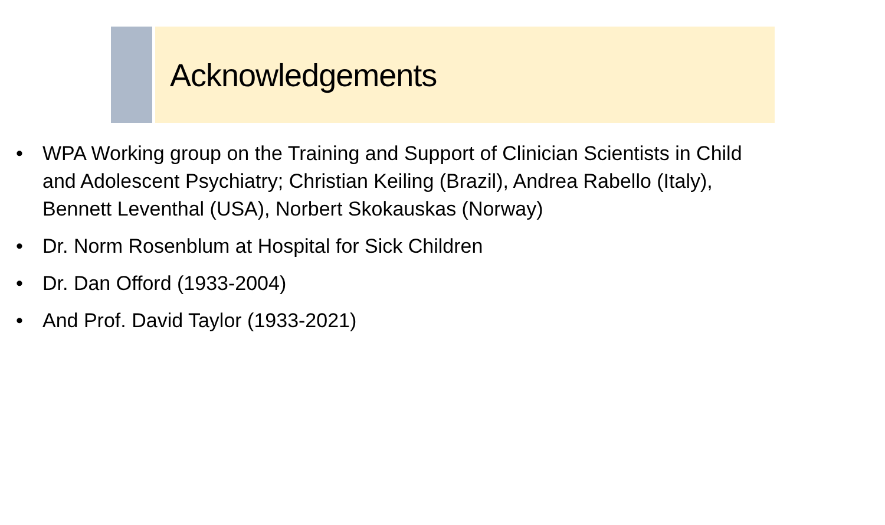Acknowledgements
• WPA Working group on the Training and Support of Clinician Scientists in Child and Adolescent Psychiatry; Christian Keiling (Brazil), Andrea Rabello (Italy), Bennett Leventhal (USA), Norbert Skokauskas (Norway)
• Dr. Norm Rosenblum at Hospital for Sick Children
• Dr. Dan Offord (1933-2004)
• And Prof. David Taylor (1933-2021)